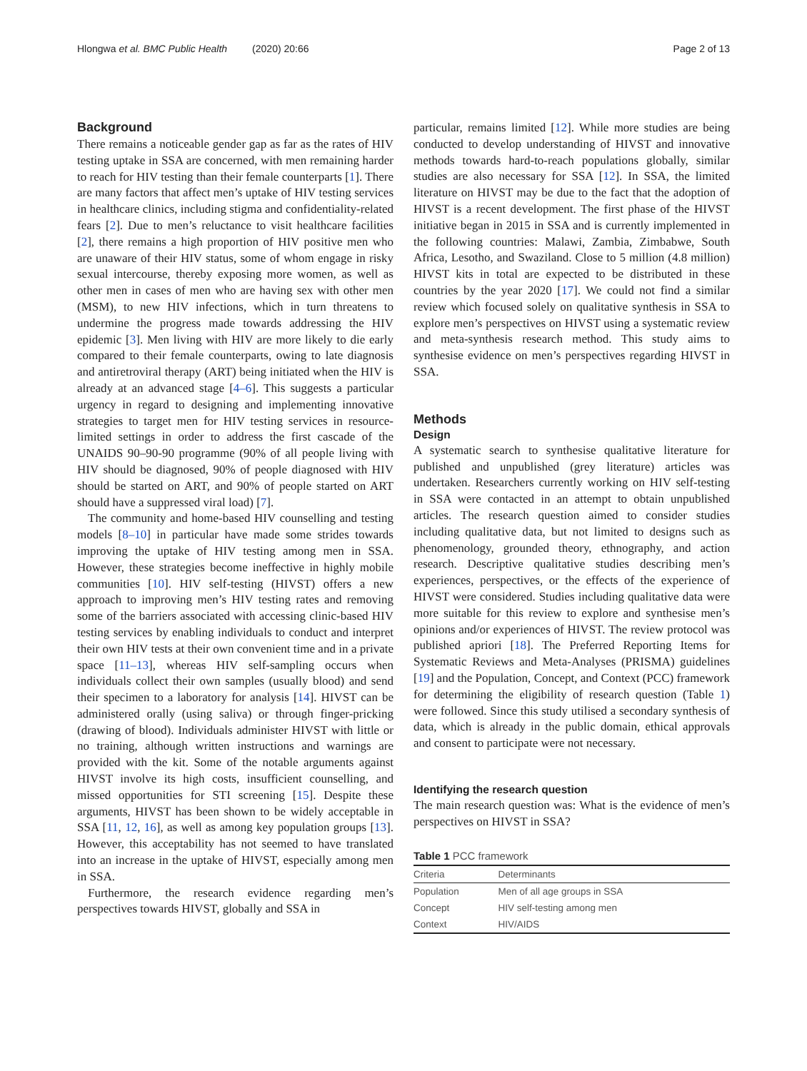Hlongwa et al. BMC Public Health (2020) 20:66 Page 2 of 13
Background
There remains a noticeable gender gap as far as the rates of HIV testing uptake in SSA are concerned, with men remaining harder to reach for HIV testing than their female counterparts [1]. There are many factors that affect men’s uptake of HIV testing services in healthcare clinics, including stigma and confidentiality-related fears [2]. Due to men’s reluctance to visit healthcare facilities [2], there remains a high proportion of HIV positive men who are unaware of their HIV status, some of whom engage in risky sexual intercourse, thereby exposing more women, as well as other men in cases of men who are having sex with other men (MSM), to new HIV infections, which in turn threatens to undermine the progress made towards addressing the HIV epidemic [3]. Men living with HIV are more likely to die early compared to their female counterparts, owing to late diagnosis and antiretroviral therapy (ART) being initiated when the HIV is already at an advanced stage [4–6]. This suggests a particular urgency in regard to designing and implementing innovative strategies to target men for HIV testing services in resource-limited settings in order to address the first cascade of the UNAIDS 90–90-90 programme (90% of all people living with HIV should be diagnosed, 90% of people diagnosed with HIV should be started on ART, and 90% of people started on ART should have a suppressed viral load) [7].
The community and home-based HIV counselling and testing models [8–10] in particular have made some strides towards improving the uptake of HIV testing among men in SSA. However, these strategies become ineffective in highly mobile communities [10]. HIV self-testing (HIVST) offers a new approach to improving men’s HIV testing rates and removing some of the barriers associated with accessing clinic-based HIV testing services by enabling individuals to conduct and interpret their own HIV tests at their own convenient time and in a private space [11–13], whereas HIV self-sampling occurs when individuals collect their own samples (usually blood) and send their specimen to a laboratory for analysis [14]. HIVST can be administered orally (using saliva) or through finger-pricking (drawing of blood). Individuals administer HIVST with little or no training, although written instructions and warnings are provided with the kit. Some of the notable arguments against HIVST involve its high costs, insufficient counselling, and missed opportunities for STI screening [15]. Despite these arguments, HIVST has been shown to be widely acceptable in SSA [11, 12, 16], as well as among key population groups [13]. However, this acceptability has not seemed to have translated into an increase in the uptake of HIVST, especially among men in SSA.
Furthermore, the research evidence regarding men’s perspectives towards HIVST, globally and SSA in
particular, remains limited [12]. While more studies are being conducted to develop understanding of HIVST and innovative methods towards hard-to-reach populations globally, similar studies are also necessary for SSA [12]. In SSA, the limited literature on HIVST may be due to the fact that the adoption of HIVST is a recent development. The first phase of the HIVST initiative began in 2015 in SSA and is currently implemented in the following countries: Malawi, Zambia, Zimbabwe, South Africa, Lesotho, and Swaziland. Close to 5 million (4.8 million) HIVST kits in total are expected to be distributed in these countries by the year 2020 [17]. We could not find a similar review which focused solely on qualitative synthesis in SSA to explore men’s perspectives on HIVST using a systematic review and meta-synthesis research method. This study aims to synthesise evidence on men’s perspectives regarding HIVST in SSA.
Methods
Design
A systematic search to synthesise qualitative literature for published and unpublished (grey literature) articles was undertaken. Researchers currently working on HIV self-testing in SSA were contacted in an attempt to obtain unpublished articles. The research question aimed to consider studies including qualitative data, but not limited to designs such as phenomenology, grounded theory, ethnography, and action research. Descriptive qualitative studies describing men’s experiences, perspectives, or the effects of the experience of HIVST were considered. Studies including qualitative data were more suitable for this review to explore and synthesise men’s opinions and/or experiences of HIVST. The review protocol was published apriori [18]. The Preferred Reporting Items for Systematic Reviews and Meta-Analyses (PRISMA) guidelines [19] and the Population, Concept, and Context (PCC) framework for determining the eligibility of research question (Table 1) were followed. Since this study utilised a secondary synthesis of data, which is already in the public domain, ethical approvals and consent to participate were not necessary.
Identifying the research question
The main research question was: What is the evidence of men’s perspectives on HIVST in SSA?
Table 1 PCC framework
| Criteria | Determinants |
| --- | --- |
| Population | Men of all age groups in SSA |
| Concept | HIV self-testing among men |
| Context | HIV/AIDS |